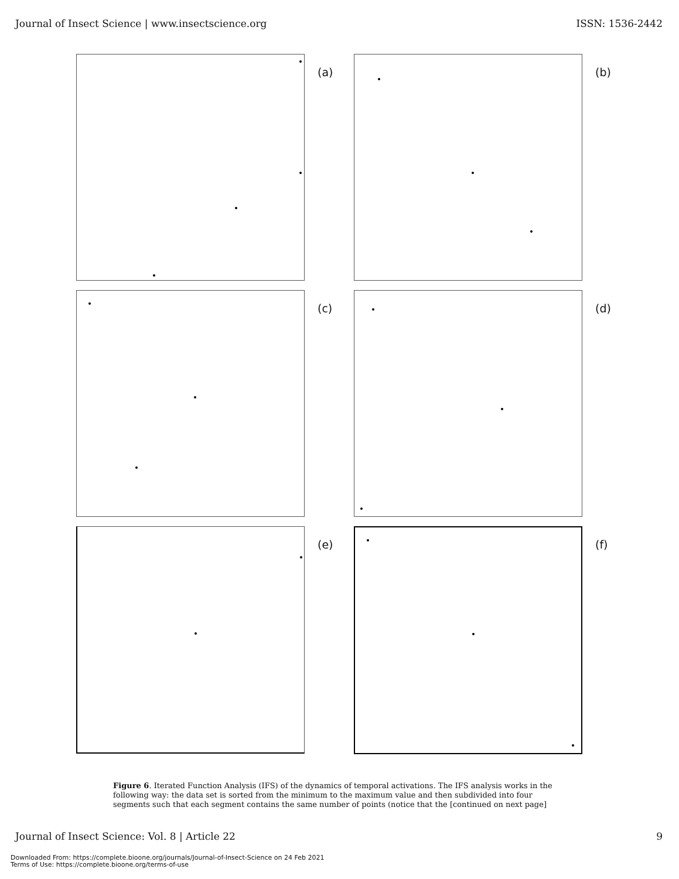Journal of Insect Science | www.insectscience.org ISSN: 1536-2442
(a)
(b)
(c)
(d)
(e)
(f)
Figure 6. Iterated Function Analysis (IFS) of the dynamics of temporal activations. The IFS analysis works in the following way: the data set is sorted from the minimum to the maximum value and then subdivided into four segments such that each segment contains the same number of points (notice that the [continued on next page]
Journal of Insect Science: Vol. 8 | Article 22 9
Downloaded From: https://complete.bioone.org/journals/Journal-of-Insect-Science on 24 Feb 2021
Terms of Use: https://complete.bioone.org/terms-of-use